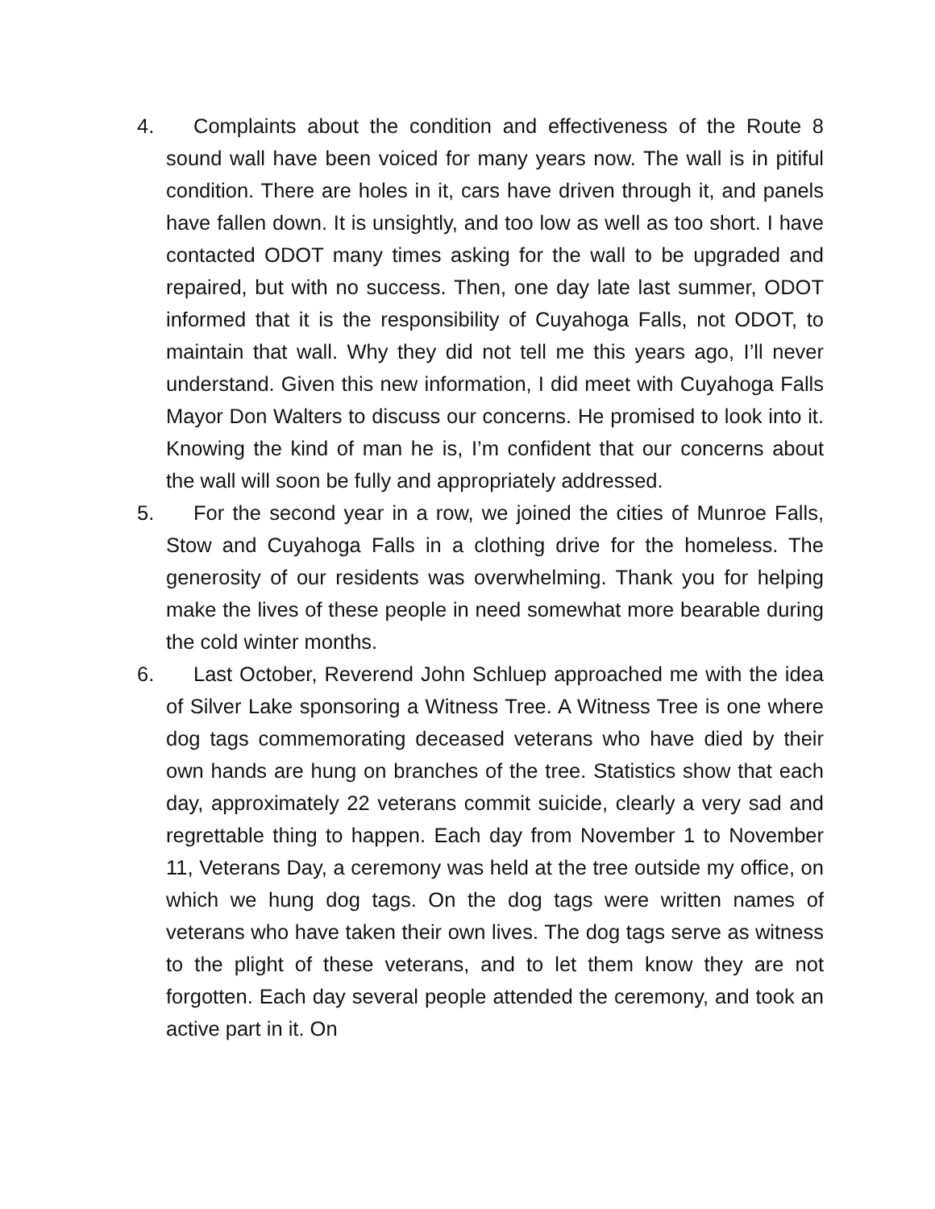4. Complaints about the condition and effectiveness of the Route 8 sound wall have been voiced for many years now. The wall is in pitiful condition. There are holes in it, cars have driven through it, and panels have fallen down. It is unsightly, and too low as well as too short. I have contacted ODOT many times asking for the wall to be upgraded and repaired, but with no success. Then, one day late last summer, ODOT informed that it is the responsibility of Cuyahoga Falls, not ODOT, to maintain that wall. Why they did not tell me this years ago, I’ll never understand. Given this new information, I did meet with Cuyahoga Falls Mayor Don Walters to discuss our concerns. He promised to look into it. Knowing the kind of man he is, I’m confident that our concerns about the wall will soon be fully and appropriately addressed.
5. For the second year in a row, we joined the cities of Munroe Falls, Stow and Cuyahoga Falls in a clothing drive for the homeless. The generosity of our residents was overwhelming. Thank you for helping make the lives of these people in need somewhat more bearable during the cold winter months.
6. Last October, Reverend John Schluep approached me with the idea of Silver Lake sponsoring a Witness Tree. A Witness Tree is one where dog tags commemorating deceased veterans who have died by their own hands are hung on branches of the tree. Statistics show that each day, approximately 22 veterans commit suicide, clearly a very sad and regrettable thing to happen. Each day from November 1 to November 11, Veterans Day, a ceremony was held at the tree outside my office, on which we hung dog tags. On the dog tags were written names of veterans who have taken their own lives. The dog tags serve as witness to the plight of these veterans, and to let them know they are not forgotten. Each day several people attended the ceremony, and took an active part in it. On